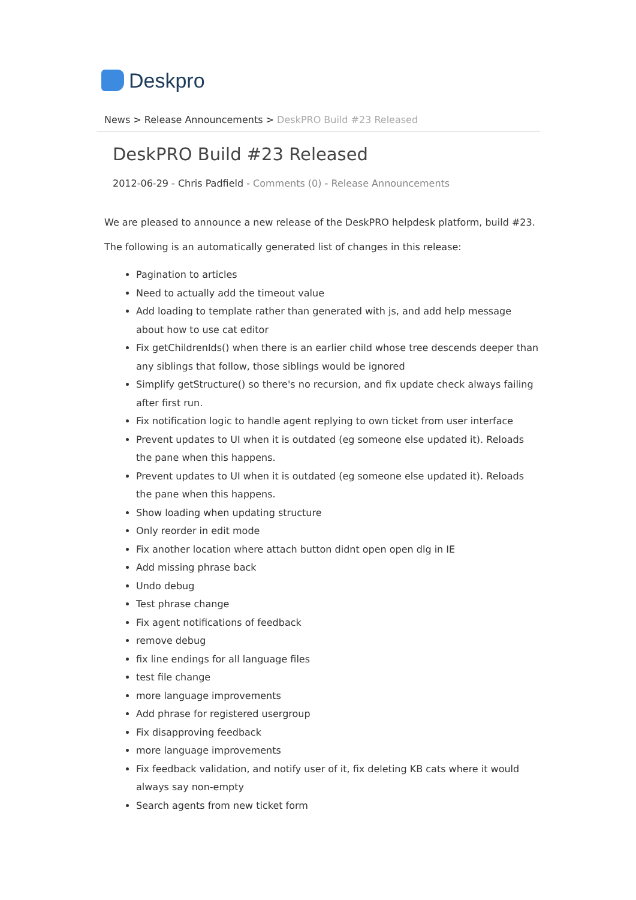Deskpro
News > Release Announcements > DeskPRO Build #23 Released
DeskPRO Build #23 Released
2012-06-29 - Chris Padfield - Comments (0) - Release Announcements
We are pleased to announce a new release of the DeskPRO helpdesk platform, build #23.
The following is an automatically generated list of changes in this release:
Pagination to articles
Need to actually add the timeout value
Add loading to template rather than generated with js, and add help message about how to use cat editor
Fix getChildrenIds() when there is an earlier child whose tree descends deeper than any siblings that follow, those siblings would be ignored
Simplify getStructure() so there's no recursion, and fix update check always failing after first run.
Fix notification logic to handle agent replying to own ticket from user interface
Prevent updates to UI when it is outdated (eg someone else updated it). Reloads the pane when this happens.
Prevent updates to UI when it is outdated (eg someone else updated it). Reloads the pane when this happens.
Show loading when updating structure
Only reorder in edit mode
Fix another location where attach button didnt open open dlg in IE
Add missing phrase back
Undo debug
Test phrase change
Fix agent notifications of feedback
remove debug
fix line endings for all language files
test file change
more language improvements
Add phrase for registered usergroup
Fix disapproving feedback
more language improvements
Fix feedback validation, and notify user of it, fix deleting KB cats where it would always say non-empty
Search agents from new ticket form